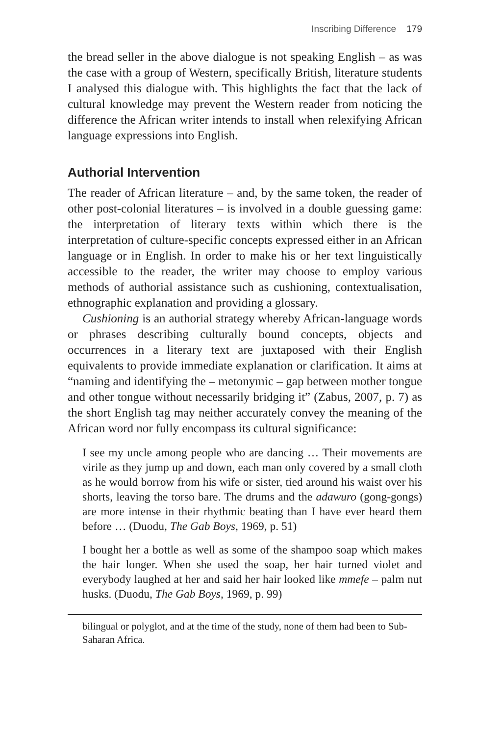Inscribing Difference 179
the bread seller in the above dialogue is not speaking English – as was the case with a group of Western, specifically British, literature students I analysed this dialogue with. This highlights the fact that the lack of cultural knowledge may prevent the Western reader from noticing the difference the African writer intends to install when relexifying African language expressions into English.
Authorial Intervention
The reader of African literature – and, by the same token, the reader of other post-colonial literatures – is involved in a double guessing game: the interpretation of literary texts within which there is the interpretation of culture-specific concepts expressed either in an African language or in English. In order to make his or her text linguistically accessible to the reader, the writer may choose to employ various methods of authorial assistance such as cushioning, contextualisation, ethnographic explanation and providing a glossary.
Cushioning is an authorial strategy whereby African-language words or phrases describing culturally bound concepts, objects and occurrences in a literary text are juxtaposed with their English equivalents to provide immediate explanation or clarification. It aims at “naming and identifying the – metonymic – gap between mother tongue and other tongue without necessarily bridging it” (Zabus, 2007, p. 7) as the short English tag may neither accurately convey the meaning of the African word nor fully encompass its cultural significance:
I see my uncle among people who are dancing … Their movements are virile as they jump up and down, each man only covered by a small cloth as he would borrow from his wife or sister, tied around his waist over his shorts, leaving the torso bare. The drums and the adawuro (gong-gongs) are more intense in their rhythmic beating than I have ever heard them before … (Duodu, The Gab Boys, 1969, p. 51)
I bought her a bottle as well as some of the shampoo soap which makes the hair longer. When she used the soap, her hair turned violet and everybody laughed at her and said her hair looked like mmefe – palm nut husks. (Duodu, The Gab Boys, 1969, p. 99)
bilingual or polyglot, and at the time of the study, none of them had been to Sub-Saharan Africa.